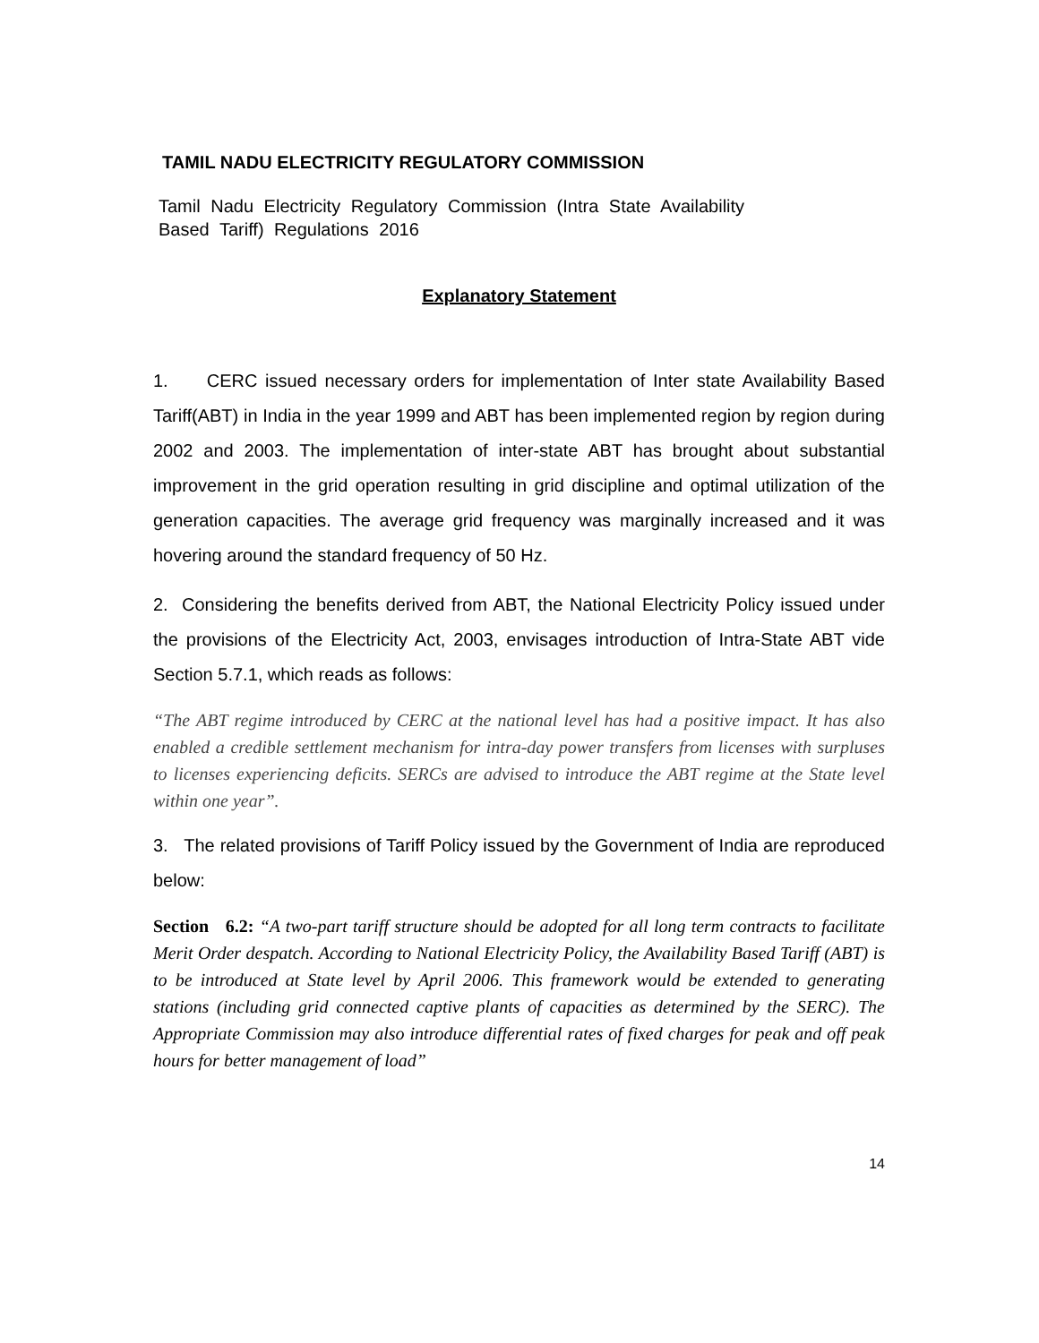TAMIL NADU ELECTRICITY REGULATORY COMMISSION
Tamil Nadu Electricity Regulatory Commission (Intra State Availability
Based Tariff) Regulations 2016
Explanatory Statement
1. CERC issued necessary orders for implementation of Inter state Availability Based Tariff(ABT) in India in the year 1999 and ABT has been implemented region by region during 2002 and 2003. The implementation of inter-state ABT has brought about substantial improvement in the grid operation resulting in grid discipline and optimal utilization of the generation capacities. The average grid frequency was marginally increased and it was hovering around the standard frequency of 50 Hz.
2. Considering the benefits derived from ABT, the National Electricity Policy issued under the provisions of the Electricity Act, 2003, envisages introduction of Intra-State ABT vide Section 5.7.1, which reads as follows:
“The ABT regime introduced by CERC at the national level has had a positive impact. It has also enabled a credible settlement mechanism for intra-day power transfers from licenses with surpluses to licenses experiencing deficits. SERCs are advised to introduce the ABT regime at the State level within one year”.
3. The related provisions of Tariff Policy issued by the Government of India are reproduced below:
Section 6.2: “A two-part tariff structure should be adopted for all long term contracts to facilitate Merit Order despatch. According to National Electricity Policy, the Availability Based Tariff (ABT) is to be introduced at State level by April 2006. This framework would be extended to generating stations (including grid connected captive plants of capacities as determined by the SERC). The Appropriate Commission may also introduce differential rates of fixed charges for peak and off peak hours for better management of load”
14